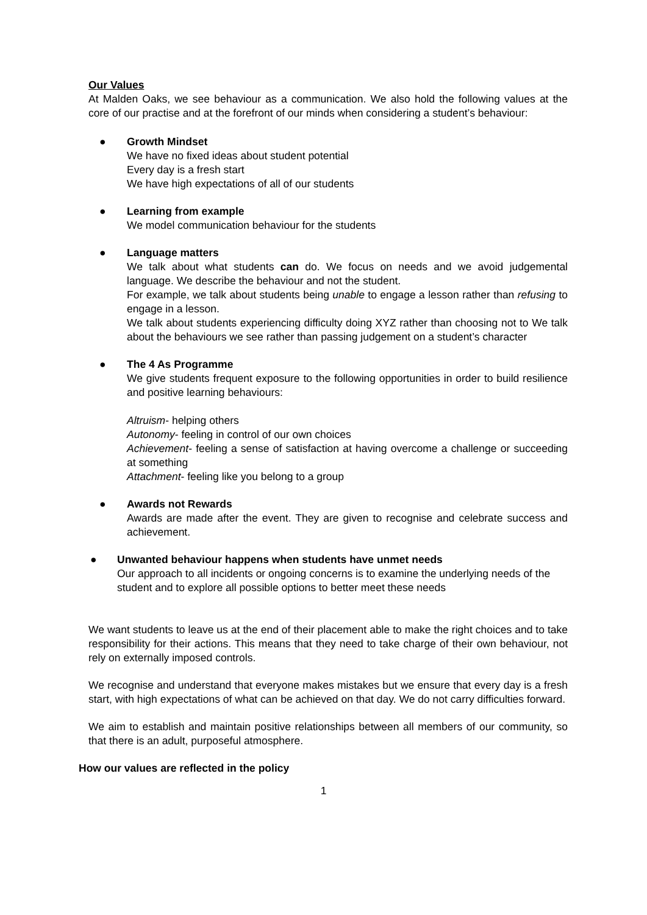Our Values
At Malden Oaks, we see behaviour as a communication. We also hold the following values at the core of our practise and at the forefront of our minds when considering a student’s behaviour:
● Growth Mindset
We have no fixed ideas about student potential
Every day is a fresh start
We have high expectations of all of our students
● Learning from example
We model communication behaviour for the students
● Language matters
We talk about what students can do. We focus on needs and we avoid judgemental language. We describe the behaviour and not the student.
For example, we talk about students being unable to engage a lesson rather than refusing to engage in a lesson.
We talk about students experiencing difficulty doing XYZ rather than choosing not to We talk about the behaviours we see rather than passing judgement on a student’s character
● The 4 As Programme
We give students frequent exposure to the following opportunities in order to build resilience and positive learning behaviours:
Altruism- helping others
Autonomy- feeling in control of our own choices
Achievement- feeling a sense of satisfaction at having overcome a challenge or succeeding at something
Attachment- feeling like you belong to a group
● Awards not Rewards
Awards are made after the event. They are given to recognise and celebrate success and achievement.
● Unwanted behaviour happens when students have unmet needs
Our approach to all incidents or ongoing concerns is to examine the underlying needs of the student and to explore all possible options to better meet these needs
We want students to leave us at the end of their placement able to make the right choices and to take responsibility for their actions. This means that they need to take charge of their own behaviour, not rely on externally imposed controls.
We recognise and understand that everyone makes mistakes but we ensure that every day is a fresh start, with high expectations of what can be achieved on that day. We do not carry difficulties forward.
We aim to establish and maintain positive relationships between all members of our community, so that there is an adult, purposeful atmosphere.
How our values are reflected in the policy
1